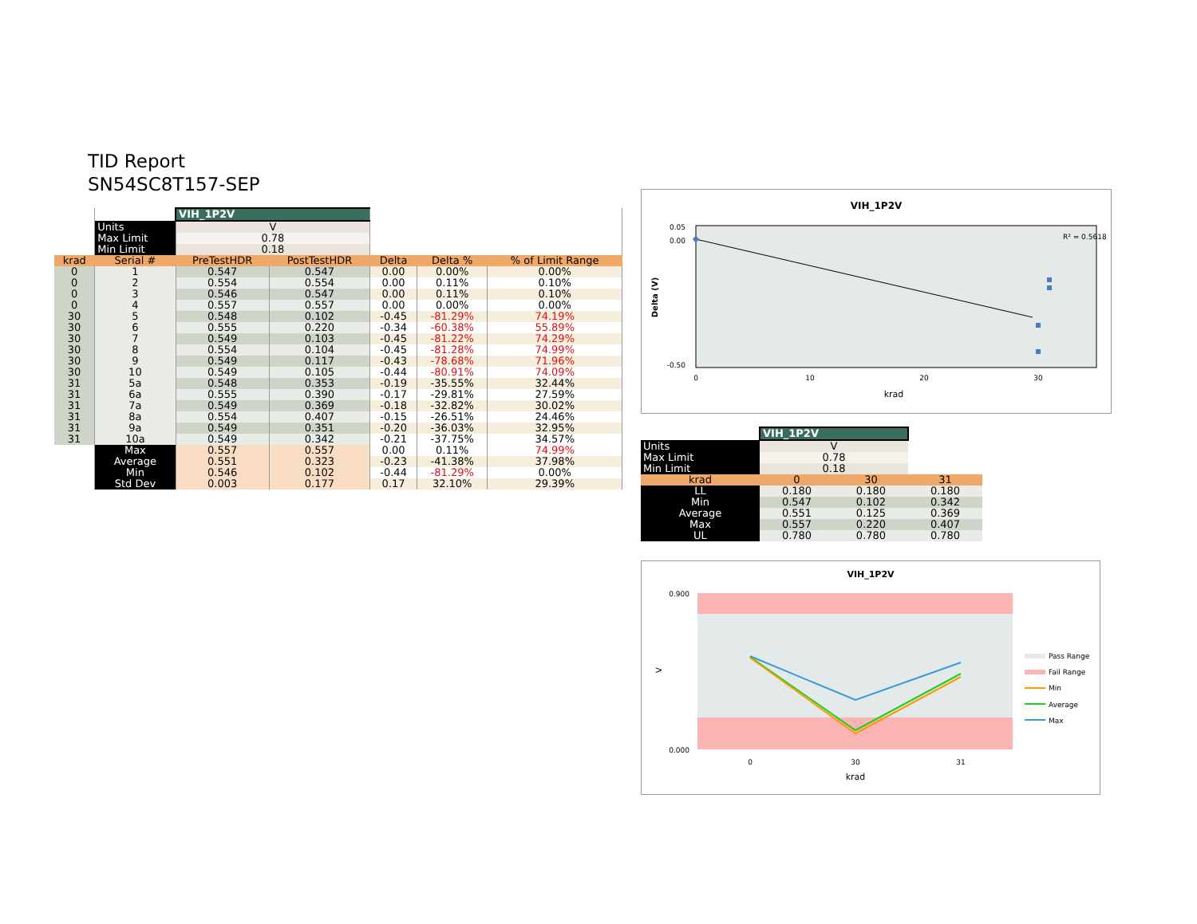TID Report
SN54SC8T157-SEP
| | | VIH_1P2V | | | | |
| | Units | V | | | | |
| | Max Limit | 0.78 | | | | |
| | Min Limit | 0.18 | | | | |
| krad | Serial # | PreTestHDR | PostTestHDR | Delta | Delta % | % of Limit Range |
| 0 | 1 | 0.547 | 0.547 | 0.00 | 0.00% | 0.00% |
| 0 | 2 | 0.554 | 0.554 | 0.00 | 0.11% | 0.10% |
| 0 | 3 | 0.546 | 0.547 | 0.00 | 0.11% | 0.10% |
| 0 | 4 | 0.557 | 0.557 | 0.00 | 0.00% | 0.00% |
| 30 | 5 | 0.548 | 0.102 | -0.45 | -81.29% | 74.19% |
| 30 | 6 | 0.555 | 0.220 | -0.34 | -60.38% | 55.89% |
| 30 | 7 | 0.549 | 0.103 | -0.45 | -81.22% | 74.29% |
| 30 | 8 | 0.554 | 0.104 | -0.45 | -81.28% | 74.99% |
| 30 | 9 | 0.549 | 0.117 | -0.43 | -78.68% | 71.96% |
| 30 | 10 | 0.549 | 0.105 | -0.44 | -80.91% | 74.09% |
| 31 | 5a | 0.548 | 0.353 | -0.19 | -35.55% | 32.44% |
| 31 | 6a | 0.555 | 0.390 | -0.17 | -29.81% | 27.59% |
| 31 | 7a | 0.549 | 0.369 | -0.18 | -32.82% | 30.02% |
| 31 | 8a | 0.554 | 0.407 | -0.15 | -26.51% | 24.46% |
| 31 | 9a | 0.549 | 0.351 | -0.20 | -36.03% | 32.95% |
| 31 | 10a | 0.549 | 0.342 | -0.21 | -37.75% | 34.57% |
| | Max | 0.557 | 0.557 | 0.00 | 0.11% | 74.99% |
| | Average | 0.551 | 0.323 | -0.23 | -41.38% | 37.98% |
| | Min | 0.546 | 0.102 | -0.44 | -81.29% | 0.00% |
| | Std Dev | 0.003 | 0.177 | 0.17 | 32.10% | 29.39% |
VIH_1P2V
0.05
0.00
-0.50
R² = 0.5618
0
10
20
30
krad
Delta (V)
| | VIH_1P2V | | |
| Units | V | | |
| Max Limit | 0.78 | | |
| Min Limit | 0.18 | | |
| krad | 0 | 30 | 31 |
| LL | 0.180 | 0.180 | 0.180 |
| Min | 0.547 | 0.102 | 0.342 |
| Average | 0.551 | 0.125 | 0.369 |
| Max | 0.557 | 0.220 | 0.407 |
| UL | 0.780 | 0.780 | 0.780 |
VIH_1P2V
0.900
0.000
0
30
31
krad
V
Pass Range
Fail Range
Min
Average
Max